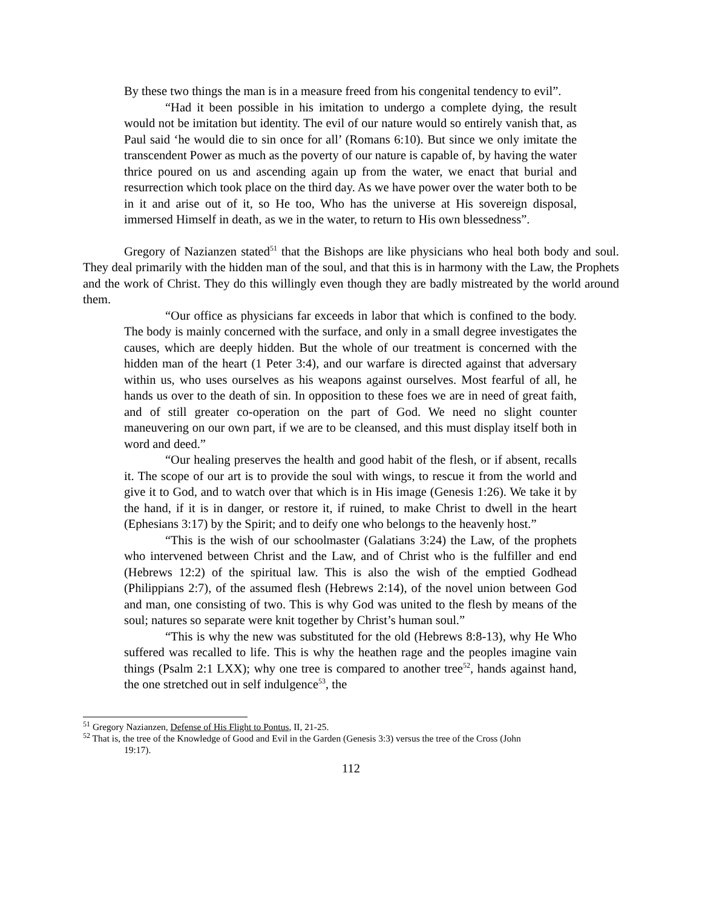By these two things the man is in a measure freed from his congenital tendency to evil”.
“Had it been possible in his imitation to undergo a complete dying, the result would not be imitation but identity. The evil of our nature would so entirely vanish that, as Paul said ‘he would die to sin once for all’ (Romans 6:10). But since we only imitate the transcendent Power as much as the poverty of our nature is capable of, by having the water thrice poured on us and ascending again up from the water, we enact that burial and resurrection which took place on the third day. As we have power over the water both to be in it and arise out of it, so He too, Who has the universe at His sovereign disposal, immersed Himself in death, as we in the water, to return to His own blessedness”.
Gregory of Nazianzen stated<sup>51</sup> that the Bishops are like physicians who heal both body and soul. They deal primarily with the hidden man of the soul, and that this is in harmony with the Law, the Prophets and the work of Christ. They do this willingly even though they are badly mistreated by the world around them.
“Our office as physicians far exceeds in labor that which is confined to the body. The body is mainly concerned with the surface, and only in a small degree investigates the causes, which are deeply hidden. But the whole of our treatment is concerned with the hidden man of the heart (1 Peter 3:4), and our warfare is directed against that adversary within us, who uses ourselves as his weapons against ourselves. Most fearful of all, he hands us over to the death of sin. In opposition to these foes we are in need of great faith, and of still greater co-operation on the part of God. We need no slight counter maneuvering on our own part, if we are to be cleansed, and this must display itself both in word and deed.”
“Our healing preserves the health and good habit of the flesh, or if absent, recalls it. The scope of our art is to provide the soul with wings, to rescue it from the world and give it to God, and to watch over that which is in His image (Genesis 1:26). We take it by the hand, if it is in danger, or restore it, if ruined, to make Christ to dwell in the heart (Ephesians 3:17) by the Spirit; and to deify one who belongs to the heavenly host.”
“This is the wish of our schoolmaster (Galatians 3:24) the Law, of the prophets who intervened between Christ and the Law, and of Christ who is the fulfiller and end (Hebrews 12:2) of the spiritual law. This is also the wish of the emptied Godhead (Philippians 2:7), of the assumed flesh (Hebrews 2:14), of the novel union between God and man, one consisting of two. This is why God was united to the flesh by means of the soul; natures so separate were knit together by Christ’s human soul.”
“This is why the new was substituted for the old (Hebrews 8:8-13), why He Who suffered was recalled to life. This is why the heathen rage and the peoples imagine vain things (Psalm 2:1 LXX); why one tree is compared to another tree<sup>52</sup>, hands against hand, the one stretched out in self indulgence<sup>53</sup>, the
<sup>51</sup> Gregory Nazianzen, Defense of His Flight to Pontus, II, 21-25.
<sup>52</sup> That is, the tree of the Knowledge of Good and Evil in the Garden (Genesis 3:3) versus the tree of the Cross (John
19:17).
112